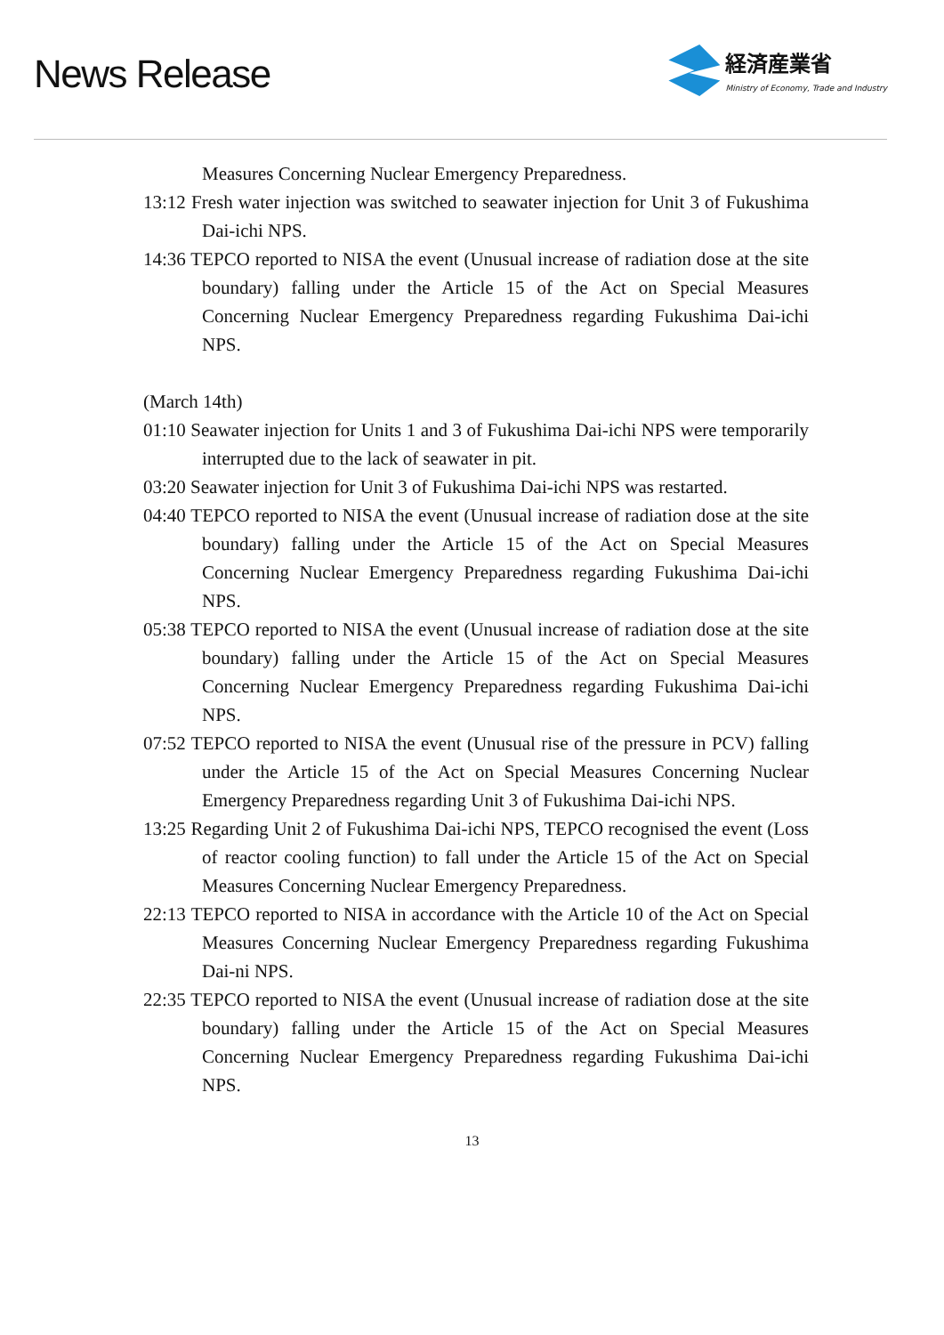News Release
経済産業省
Ministry of Economy, Trade and Industry
Measures Concerning Nuclear Emergency Preparedness.
13:12 Fresh water injection was switched to seawater injection for Unit 3 of Fukushima Dai-ichi NPS.
14:36 TEPCO reported to NISA the event (Unusual increase of radiation dose at the site boundary) falling under the Article 15 of the Act on Special Measures Concerning Nuclear Emergency Preparedness regarding Fukushima Dai-ichi NPS.
(March 14th)
01:10 Seawater injection for Units 1 and 3 of Fukushima Dai-ichi NPS were temporarily interrupted due to the lack of seawater in pit.
03:20 Seawater injection for Unit 3 of Fukushima Dai-ichi NPS was restarted.
04:40 TEPCO reported to NISA the event (Unusual increase of radiation dose at the site boundary) falling under the Article 15 of the Act on Special Measures Concerning Nuclear Emergency Preparedness regarding Fukushima Dai-ichi NPS.
05:38 TEPCO reported to NISA the event (Unusual increase of radiation dose at the site boundary) falling under the Article 15 of the Act on Special Measures Concerning Nuclear Emergency Preparedness regarding Fukushima Dai-ichi NPS.
07:52 TEPCO reported to NISA the event (Unusual rise of the pressure in PCV) falling under the Article 15 of the Act on Special Measures Concerning Nuclear Emergency Preparedness regarding Unit 3 of Fukushima Dai-ichi NPS.
13:25 Regarding Unit 2 of Fukushima Dai-ichi NPS, TEPCO recognised the event (Loss of reactor cooling function) to fall under the Article 15 of the Act on Special Measures Concerning Nuclear Emergency Preparedness.
22:13 TEPCO reported to NISA in accordance with the Article 10 of the Act on Special Measures Concerning Nuclear Emergency Preparedness regarding Fukushima Dai-ni NPS.
22:35 TEPCO reported to NISA the event (Unusual increase of radiation dose at the site boundary) falling under the Article 15 of the Act on Special Measures Concerning Nuclear Emergency Preparedness regarding Fukushima Dai-ichi NPS.
13